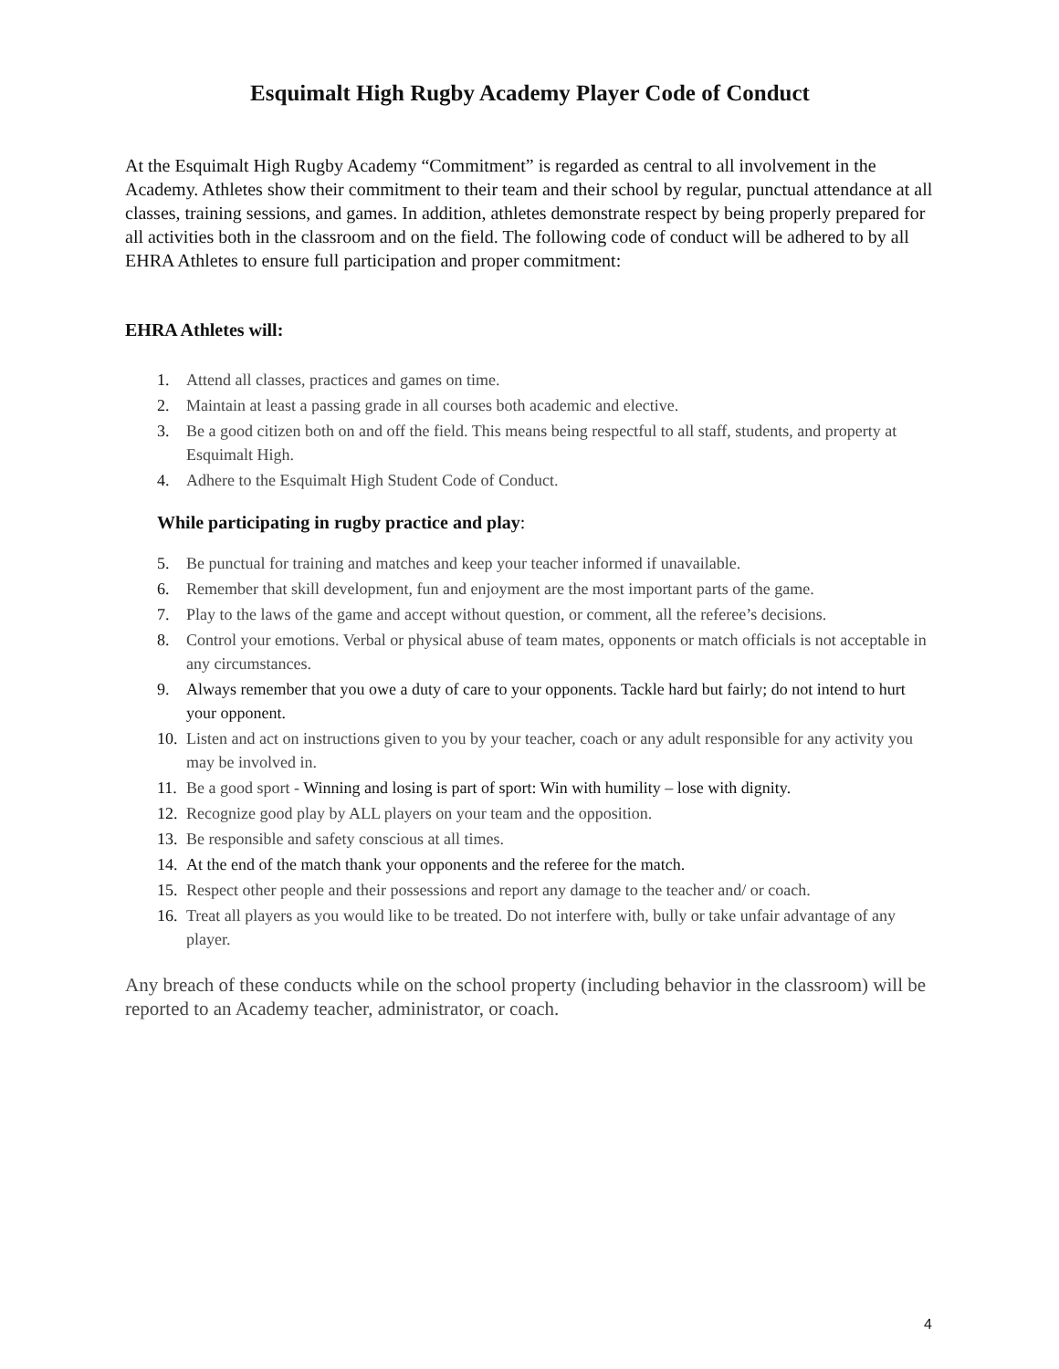Esquimalt High Rugby Academy Player Code of Conduct
At the Esquimalt High Rugby Academy “Commitment” is regarded as central to all involvement in the Academy. Athletes show their commitment to their team and their school by regular, punctual attendance at all classes, training sessions, and games. In addition, athletes demonstrate respect by being properly prepared for all activities both in the classroom and on the field. The following code of conduct will be adhered to by all EHRA Athletes to ensure full participation and proper commitment:
EHRA Athletes will:
1. Attend all classes, practices and games on time.
2. Maintain at least a passing grade in all courses both academic and elective.
3. Be a good citizen both on and off the field. This means being respectful to all staff, students, and property at Esquimalt High.
4. Adhere to the Esquimalt High Student Code of Conduct.
While participating in rugby practice and play:
5. Be punctual for training and matches and keep your teacher informed if unavailable.
6. Remember that skill development, fun and enjoyment are the most important parts of the game.
7. Play to the laws of the game and accept without question, or comment, all the referee’s decisions.
8. Control your emotions. Verbal or physical abuse of team mates, opponents or match officials is not acceptable in any circumstances.
9. Always remember that you owe a duty of care to your opponents. Tackle hard but fairly; do not intend to hurt your opponent.
10. Listen and act on instructions given to you by your teacher, coach or any adult responsible for any activity you may be involved in.
11. Be a good sport - Winning and losing is part of sport: Win with humility – lose with dignity.
12. Recognize good play by ALL players on your team and the opposition.
13. Be responsible and safety conscious at all times.
14. At the end of the match thank your opponents and the referee for the match.
15. Respect other people and their possessions and report any damage to the teacher and/ or coach.
16. Treat all players as you would like to be treated. Do not interfere with, bully or take unfair advantage of any player.
Any breach of these conducts while on the school property (including behavior in the classroom) will be reported to an Academy teacher, administrator, or coach.
4